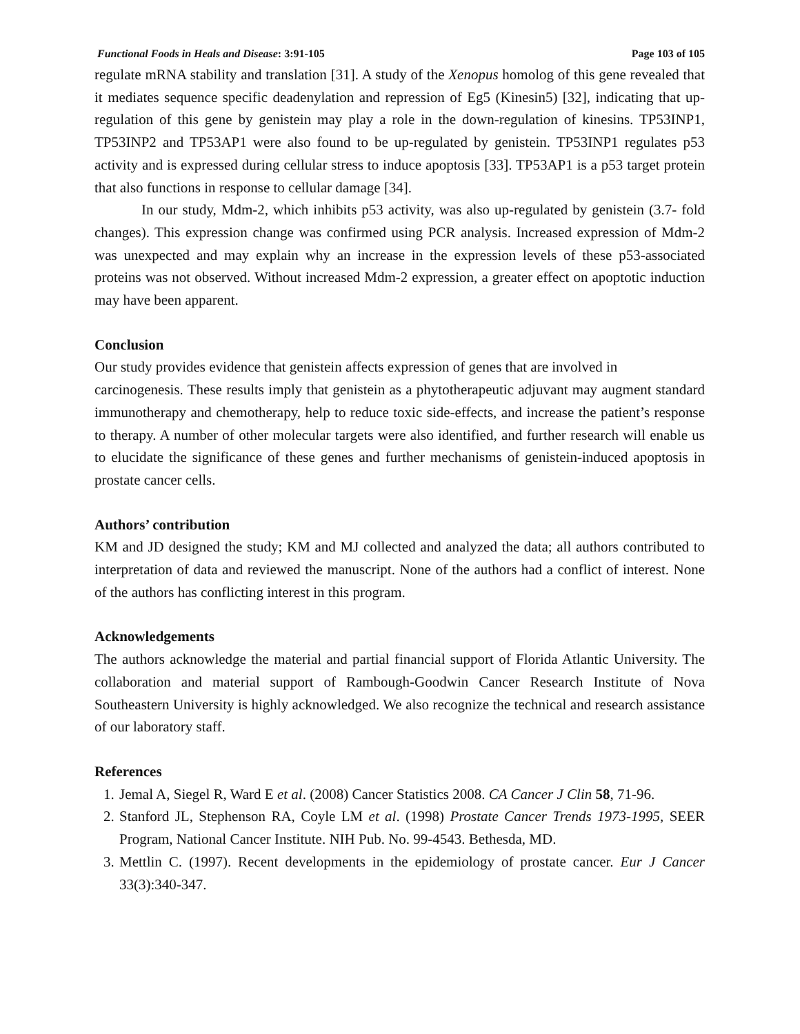Functional Foods in Heals and Disease: 3:91-105 Page 103 of 105
regulate mRNA stability and translation [31]. A study of the Xenopus homolog of this gene revealed that it mediates sequence specific deadenylation and repression of Eg5 (Kinesin5) [32], indicating that up-regulation of this gene by genistein may play a role in the down-regulation of kinesins. TP53INP1, TP53INP2 and TP53AP1 were also found to be up-regulated by genistein. TP53INP1 regulates p53 activity and is expressed during cellular stress to induce apoptosis [33]. TP53AP1 is a p53 target protein that also functions in response to cellular damage [34].
In our study, Mdm-2, which inhibits p53 activity, was also up-regulated by genistein (3.7- fold changes). This expression change was confirmed using PCR analysis. Increased expression of Mdm-2 was unexpected and may explain why an increase in the expression levels of these p53-associated proteins was not observed. Without increased Mdm-2 expression, a greater effect on apoptotic induction may have been apparent.
Conclusion
Our study provides evidence that genistein affects expression of genes that are involved in
carcinogenesis. These results imply that genistein as a phytotherapeutic adjuvant may augment standard immunotherapy and chemotherapy, help to reduce toxic side-effects, and increase the patient’s response to therapy. A number of other molecular targets were also identified, and further research will enable us to elucidate the significance of these genes and further mechanisms of genistein-induced apoptosis in prostate cancer cells.
Authors’ contribution
KM and JD designed the study; KM and MJ collected and analyzed the data; all authors contributed to interpretation of data and reviewed the manuscript. None of the authors had a conflict of interest. None of the authors has conflicting interest in this program.
Acknowledgements
The authors acknowledge the material and partial financial support of Florida Atlantic University. The collaboration and material support of Rambough-Goodwin Cancer Research Institute of Nova Southeastern University is highly acknowledged. We also recognize the technical and research assistance of our laboratory staff.
References
1. Jemal A, Siegel R, Ward E et al. (2008) Cancer Statistics 2008. CA Cancer J Clin 58, 71-96.
2. Stanford JL, Stephenson RA, Coyle LM et al. (1998) Prostate Cancer Trends 1973-1995, SEER Program, National Cancer Institute. NIH Pub. No. 99-4543. Bethesda, MD.
3. Mettlin C. (1997). Recent developments in the epidemiology of prostate cancer. Eur J Cancer 33(3):340-347.